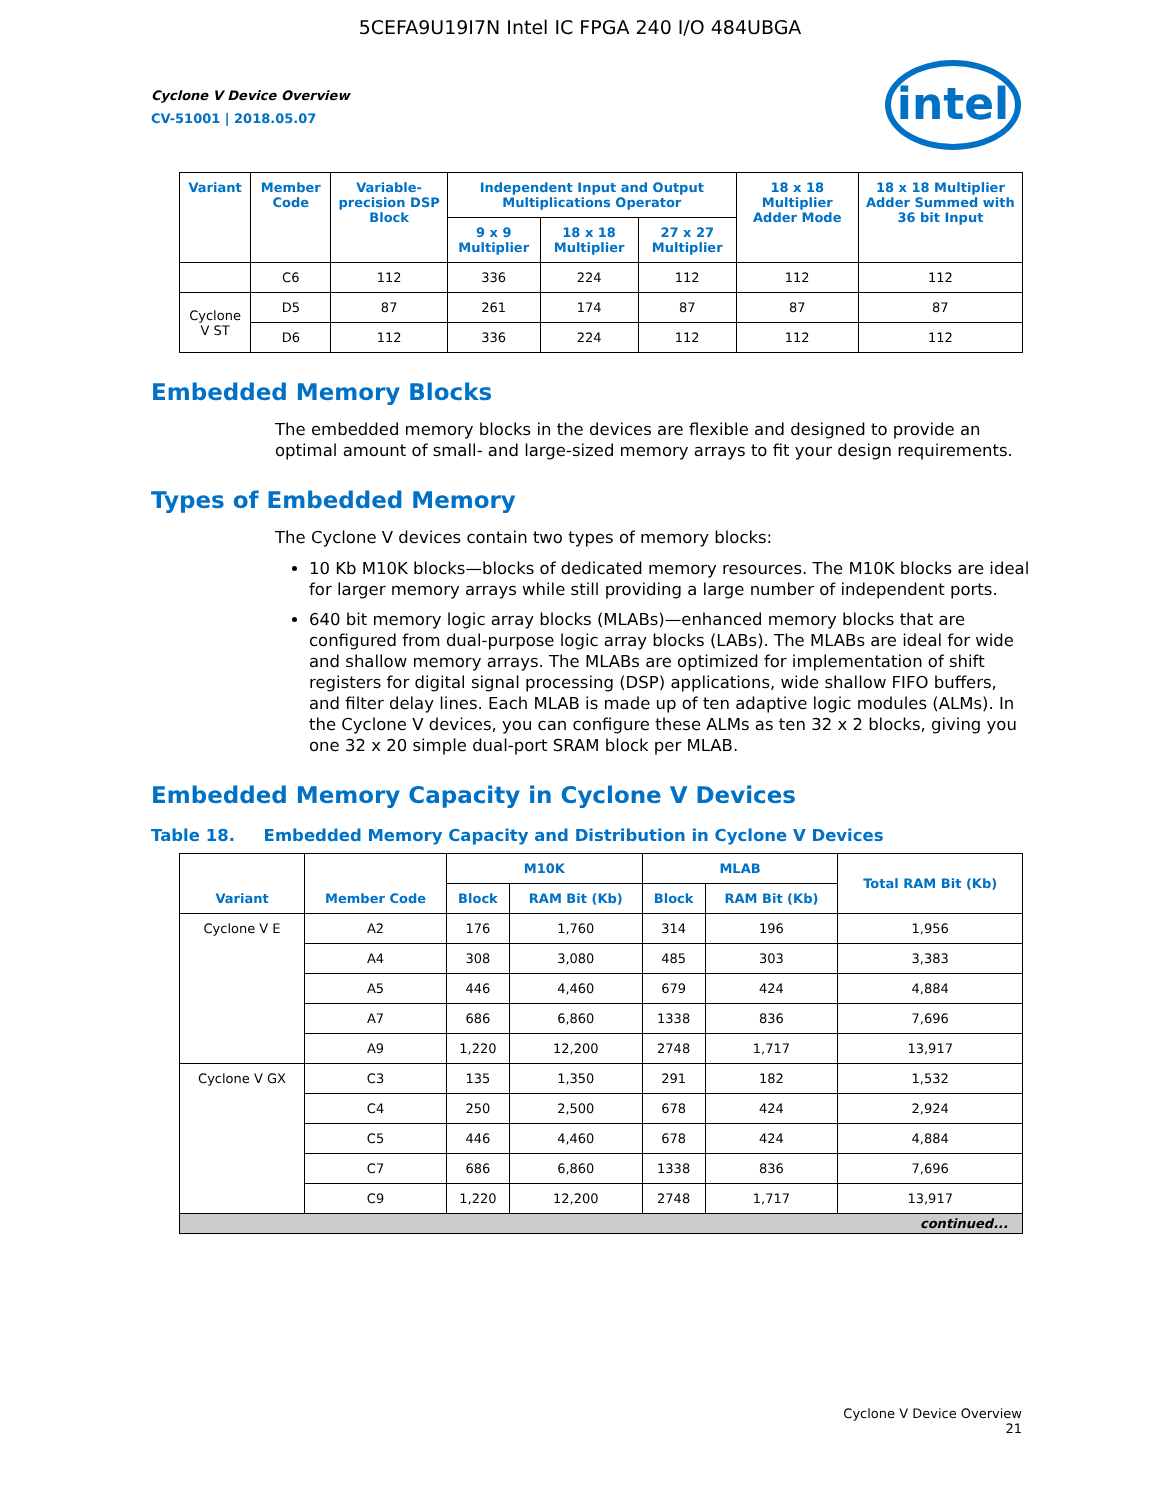5CEFA9U19I7N Intel IC FPGA 240 I/O 484UBGA
Cyclone V Device Overview
CV-51001 | 2018.05.07
intel
| Variant | Member Code | Variable-precision DSP Block | Independent Input and Output Multiplications Operator | | | 18 x 18 Multiplier Adder Mode | 18 x 18 Multiplier Adder Summed with 36 bit Input |
| --- | --- | --- | --- | --- | --- | --- | --- |
| | | | 9 x 9 Multiplier | 18 x 18 Multiplier | 27 x 27 Multiplier | | |
| | C6 | 112 | 336 | 224 | 112 | 112 | 112 |
| Cyclone V ST | D5 | 87 | 261 | 174 | 87 | 87 | 87 |
| | D6 | 112 | 336 | 224 | 112 | 112 | 112 |
Embedded Memory Blocks
The embedded memory blocks in the devices are flexible and designed to provide an optimal amount of small- and large-sized memory arrays to fit your design requirements.
Types of Embedded Memory
The Cyclone V devices contain two types of memory blocks:
10 Kb M10K blocks—blocks of dedicated memory resources. The M10K blocks are ideal for larger memory arrays while still providing a large number of independent ports.
640 bit memory logic array blocks (MLABs)—enhanced memory blocks that are configured from dual-purpose logic array blocks (LABs). The MLABs are ideal for wide and shallow memory arrays. The MLABs are optimized for implementation of shift registers for digital signal processing (DSP) applications, wide shallow FIFO buffers, and filter delay lines. Each MLAB is made up of ten adaptive logic modules (ALMs). In the Cyclone V devices, you can configure these ALMs as ten 32 x 2 blocks, giving you one 32 x 20 simple dual-port SRAM block per MLAB.
Embedded Memory Capacity in Cyclone V Devices
Table 18. Embedded Memory Capacity and Distribution in Cyclone V Devices
| Variant | Member Code | M10K | | MLAB | | Total RAM Bit (Kb) |
| --- | --- | --- | --- | --- | --- | --- |
| | | Block | RAM Bit (Kb) | Block | RAM Bit (Kb) | |
| Cyclone V E | A2 | 176 | 1,760 | 314 | 196 | 1,956 |
| | A4 | 308 | 3,080 | 485 | 303 | 3,383 |
| | A5 | 446 | 4,460 | 679 | 424 | 4,884 |
| | A7 | 686 | 6,860 | 1338 | 836 | 7,696 |
| | A9 | 1,220 | 12,200 | 2748 | 1,717 | 13,917 |
| Cyclone V GX | C3 | 135 | 1,350 | 291 | 182 | 1,532 |
| | C4 | 250 | 2,500 | 678 | 424 | 2,924 |
| | C5 | 446 | 4,460 | 678 | 424 | 4,884 |
| | C7 | 686 | 6,860 | 1338 | 836 | 7,696 |
| | C9 | 1,220 | 12,200 | 2748 | 1,717 | 13,917 |
| continued... | | | | | | |
Cyclone V Device Overview
21